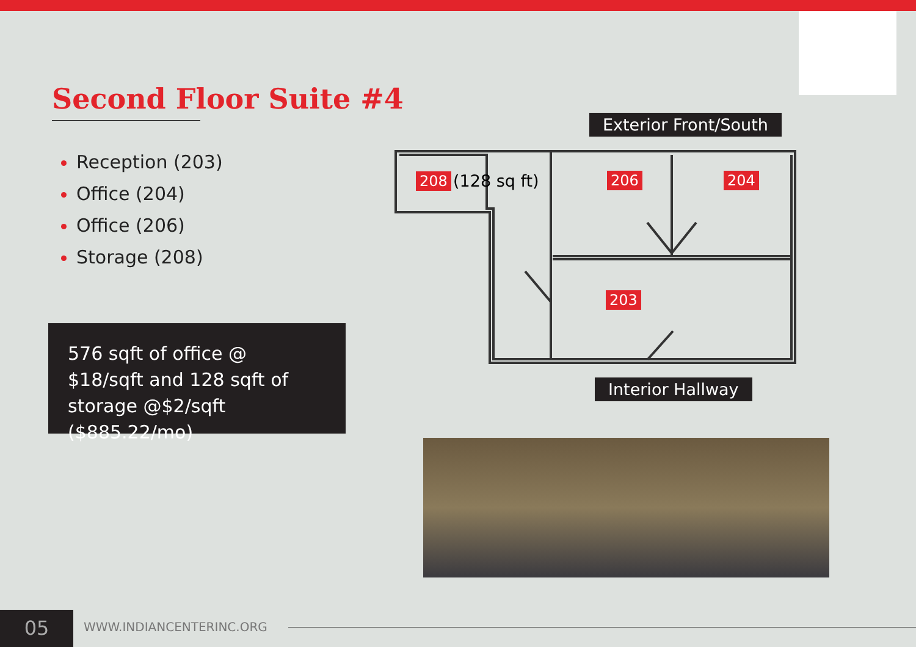Second Floor Suite #4
Reception (203)
Office (204)
Office (206)
Storage (208)
576 sqft of office @ $18/sqft and 128 sqft of storage @$2/sqft ($885.22/mo)
Exterior Front/South
208 (128 sq ft) 206 204
203
Interior Hallway
05 WWW.INDIANCENTERINC.ORG